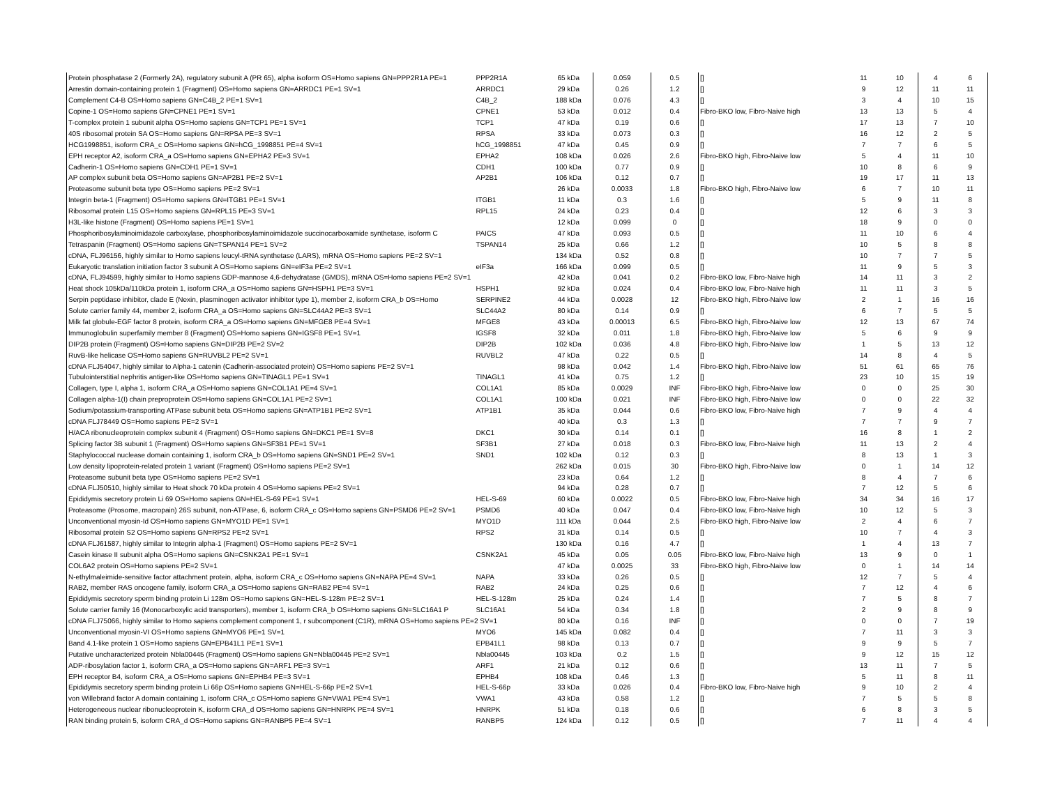| Protein phosphatase 2 (Formerly 2A), regulatory subunit A (PR 65), alpha isoform OS=Homo sapiens GN=PPP2R1A PE=1 | PPP2R1A | 65 kDa | 0.059 | 0.5 | [] | 11 | 10 | 4 | 6 |
| Arrestin domain-containing protein 1 (Fragment) OS=Homo sapiens GN=ARRDC1 PE=1 SV=1 | ARRDC1 | 29 kDa | 0.26 | 1.2 | [] | 9 | 12 | 11 | 11 |
| Complement C4-B OS=Homo sapiens GN=C4B_2 PE=1 SV=1 | C4B_2 | 188 kDa | 0.076 | 4.3 | [] | 3 | 4 | 10 | 15 |
| Copine-1 OS=Homo sapiens GN=CPNE1 PE=1 SV=1 | CPNE1 | 53 kDa | 0.012 | 0.4 | Fibro-BKO low, Fibro-Naive high | 13 | 13 | 5 | 4 |
| T-complex protein 1 subunit alpha OS=Homo sapiens GN=TCP1 PE=1 SV=1 | TCP1 | 47 kDa | 0.19 | 0.6 | [] | 17 | 13 | 7 | 10 |
| 40S ribosomal protein SA OS=Homo sapiens GN=RPSA PE=3 SV=1 | RPSA | 33 kDa | 0.073 | 0.3 | [] | 16 | 12 | 2 | 5 |
| HCG1998851, isoform CRA_c OS=Homo sapiens GN=hCG_1998851 PE=4 SV=1 | hCG_1998851 | 47 kDa | 0.45 | 0.9 | [] | 7 | 7 | 6 | 5 |
| EPH receptor A2, isoform CRA_a OS=Homo sapiens GN=EPHA2 PE=3 SV=1 | EPHA2 | 108 kDa | 0.026 | 2.6 | Fibro-BKO high, Fibro-Naive low | 5 | 4 | 11 | 10 |
| Cadherin-1 OS=Homo sapiens GN=CDH1 PE=1 SV=1 | CDH1 | 100 kDa | 0.77 | 0.9 | [] | 10 | 8 | 6 | 9 |
| AP complex subunit beta OS=Homo sapiens GN=AP2B1 PE=2 SV=1 | AP2B1 | 106 kDa | 0.12 | 0.7 | [] | 19 | 17 | 11 | 13 |
| Proteasome subunit beta type OS=Homo sapiens PE=2 SV=1 | | 26 kDa | 0.0033 | 1.8 | Fibro-BKO high, Fibro-Naive low | 6 | 7 | 10 | 11 |
| Integrin beta-1 (Fragment) OS=Homo sapiens GN=ITGB1 PE=1 SV=1 | ITGB1 | 11 kDa | 0.3 | 1.6 | [] | 5 | 9 | 11 | 8 |
| Ribosomal protein L15 OS=Homo sapiens GN=RPL15 PE=3 SV=1 | RPL15 | 24 kDa | 0.23 | 0.4 | [] | 12 | 6 | 3 | 3 |
| H3L-like histone (Fragment) OS=Homo sapiens PE=1 SV=1 | | 12 kDa | 0.099 | 0 | [] | 18 | 9 | 0 | 0 |
| Phosphoribosylaminoimidazole carboxylase, phosphoribosylaminoimidazole succinocarboxamide synthetase, isoform C | PAICS | 47 kDa | 0.093 | 0.5 | [] | 11 | 10 | 6 | 4 |
| Tetraspanin (Fragment) OS=Homo sapiens GN=TSPAN14 PE=1 SV=2 | TSPAN14 | 25 kDa | 0.66 | 1.2 | [] | 10 | 5 | 8 | 8 |
| cDNA, FLJ96156, highly similar to Homo sapiens leucyl-tRNA synthetase (LARS), mRNA OS=Homo sapiens PE=2 SV=1 | | 134 kDa | 0.52 | 0.8 | [] | 10 | 7 | 7 | 5 |
| Eukaryotic translation initiation factor 3 subunit A OS=Homo sapiens GN=eIF3a PE=2 SV=1 | eIF3a | 166 kDa | 0.099 | 0.5 | [] | 11 | 9 | 5 | 3 |
| cDNA, FLJ94599, highly similar to Homo sapiens GDP-mannose 4,6-dehydratase (GMDS), mRNA OS=Homo sapiens PE=2 SV=1 | | 42 kDa | 0.041 | 0.2 | Fibro-BKO low, Fibro-Naive high | 14 | 11 | 3 | 2 |
| Heat shock 105kDa/110kDa protein 1, isoform CRA_a OS=Homo sapiens GN=HSPH1 PE=3 SV=1 | HSPH1 | 92 kDa | 0.024 | 0.4 | Fibro-BKO low, Fibro-Naive high | 11 | 11 | 3 | 5 |
| Serpin peptidase inhibitor, clade E (Nexin, plasminogen activator inhibitor type 1), member 2, isoform CRA_b OS=Homo | SERPINE2 | 44 kDa | 0.0028 | 12 | Fibro-BKO high, Fibro-Naive low | 2 | 1 | 16 | 16 |
| Solute carrier family 44, member 2, isoform CRA_a OS=Homo sapiens GN=SLC44A2 PE=3 SV=1 | SLC44A2 | 80 kDa | 0.14 | 0.9 | [] | 6 | 7 | 5 | 5 |
| Milk fat globule-EGF factor 8 protein, isoform CRA_a OS=Homo sapiens GN=MFGE8 PE=4 SV=1 | MFGE8 | 43 kDa | 0.00013 | 6.5 | Fibro-BKO high, Fibro-Naive low | 12 | 13 | 67 | 74 |
| Immunoglobulin superfamily member 8 (Fragment) OS=Homo sapiens GN=IGSF8 PE=1 SV=1 | IGSF8 | 32 kDa | 0.011 | 1.8 | Fibro-BKO high, Fibro-Naive low | 5 | 6 | 9 | 9 |
| DIP2B protein (Fragment) OS=Homo sapiens GN=DIP2B PE=2 SV=2 | DIP2B | 102 kDa | 0.036 | 4.8 | Fibro-BKO high, Fibro-Naive low | 1 | 5 | 13 | 12 |
| RuvB-like helicase OS=Homo sapiens GN=RUVBL2 PE=2 SV=1 | RUVBL2 | 47 kDa | 0.22 | 0.5 | [] | 14 | 8 | 4 | 5 |
| cDNA FLJ54047, highly similar to Alpha-1 catenin (Cadherin-associated protein) OS=Homo sapiens PE=2 SV=1 | | 98 kDa | 0.042 | 1.4 | Fibro-BKO high, Fibro-Naive low | 51 | 61 | 65 | 76 |
| Tubulointerstitial nephritis antigen-like OS=Homo sapiens GN=TINAGL1 PE=1 SV=1 | TINAGL1 | 41 kDa | 0.75 | 1.2 | [] | 23 | 10 | 15 | 19 |
| Collagen, type I, alpha 1, isoform CRA_a OS=Homo sapiens GN=COL1A1 PE=4 SV=1 | COL1A1 | 85 kDa | 0.0029 | INF | Fibro-BKO high, Fibro-Naive low | 0 | 0 | 25 | 30 |
| Collagen alpha-1(I) chain preproprotein OS=Homo sapiens GN=COL1A1 PE=2 SV=1 | COL1A1 | 100 kDa | 0.021 | INF | Fibro-BKO high, Fibro-Naive low | 0 | 0 | 22 | 32 |
| Sodium/potassium-transporting ATPase subunit beta OS=Homo sapiens GN=ATP1B1 PE=2 SV=1 | ATP1B1 | 35 kDa | 0.044 | 0.6 | Fibro-BKO low, Fibro-Naive high | 7 | 9 | 4 | 4 |
| cDNA FLJ78449 OS=Homo sapiens PE=2 SV=1 | | 40 kDa | 0.3 | 1.3 | [] | 7 | 7 | 9 | 7 |
| H/ACA ribonucleoprotein complex subunit 4 (Fragment) OS=Homo sapiens GN=DKC1 PE=1 SV=8 | DKC1 | 30 kDa | 0.14 | 0.1 | [] | 16 | 8 | 1 | 2 |
| Splicing factor 3B subunit 1 (Fragment) OS=Homo sapiens GN=SF3B1 PE=1 SV=1 | SF3B1 | 27 kDa | 0.018 | 0.3 | Fibro-BKO low, Fibro-Naive high | 11 | 13 | 2 | 4 |
| Staphylococcal nuclease domain containing 1, isoform CRA_b OS=Homo sapiens GN=SND1 PE=2 SV=1 | SND1 | 102 kDa | 0.12 | 0.3 | [] | 8 | 13 | 1 | 3 |
| Low density lipoprotein-related protein 1 variant (Fragment) OS=Homo sapiens PE=2 SV=1 | | 262 kDa | 0.015 | 30 | Fibro-BKO high, Fibro-Naive low | 0 | 1 | 14 | 12 |
| Proteasome subunit beta type OS=Homo sapiens PE=2 SV=1 | | 23 kDa | 0.64 | 1.2 | [] | 8 | 4 | 7 | 6 |
| cDNA FLJ50510, highly similar to Heat shock 70 kDa protein 4 OS=Homo sapiens PE=2 SV=1 | | 94 kDa | 0.28 | 0.7 | [] | 7 | 12 | 5 | 6 |
| Epididymis secretory protein Li 69 OS=Homo sapiens GN=HEL-S-69 PE=1 SV=1 | HEL-S-69 | 60 kDa | 0.0022 | 0.5 | Fibro-BKO low, Fibro-Naive high | 34 | 34 | 16 | 17 |
| Proteasome (Prosome, macropain) 26S subunit, non-ATPase, 6, isoform CRA_c OS=Homo sapiens GN=PSMD6 PE=2 SV=1 | PSMD6 | 40 kDa | 0.047 | 0.4 | Fibro-BKO low, Fibro-Naive high | 10 | 12 | 5 | 3 |
| Unconventional myosin-Id OS=Homo sapiens GN=MYO1D PE=1 SV=1 | MYO1D | 111 kDa | 0.044 | 2.5 | Fibro-BKO high, Fibro-Naive low | 2 | 4 | 6 | 7 |
| Ribosomal protein S2 OS=Homo sapiens GN=RPS2 PE=2 SV=1 | RPS2 | 31 kDa | 0.14 | 0.5 | [] | 10 | 7 | 4 | 3 |
| cDNA FLJ61587, highly similar to Integrin alpha-1 (Fragment) OS=Homo sapiens PE=2 SV=1 | | 130 kDa | 0.16 | 4.7 | [] | 1 | 4 | 13 | 7 |
| Casein kinase II subunit alpha OS=Homo sapiens GN=CSNK2A1 PE=1 SV=1 | CSNK2A1 | 45 kDa | 0.05 | 0.05 | Fibro-BKO low, Fibro-Naive high | 13 | 9 | 0 | 1 |
| COL6A2 protein OS=Homo sapiens PE=2 SV=1 | | 47 kDa | 0.0025 | 33 | Fibro-BKO high, Fibro-Naive low | 0 | 1 | 14 | 14 |
| N-ethylmaleimide-sensitive factor attachment protein, alpha, isoform CRA_c OS=Homo sapiens GN=NAPA PE=4 SV=1 | NAPA | 33 kDa | 0.26 | 0.5 | [] | 12 | 7 | 5 | 4 |
| RAB2, member RAS oncogene family, isoform CRA_a OS=Homo sapiens GN=RAB2 PE=4 SV=1 | RAB2 | 24 kDa | 0.25 | 0.6 | [] | 7 | 12 | 4 | 6 |
| Epididymis secretory sperm binding protein Li 128m OS=Homo sapiens GN=HEL-S-128m PE=2 SV=1 | HEL-S-128m | 25 kDa | 0.24 | 1.4 | [] | 7 | 5 | 8 | 7 |
| Solute carrier family 16 (Monocarboxylic acid transporters), member 1, isoform CRA_b OS=Homo sapiens GN=SLC16A1 P | SLC16A1 | 54 kDa | 0.34 | 1.8 | [] | 2 | 9 | 8 | 9 |
| cDNA FLJ75066, highly similar to Homo sapiens complement component 1, r subcomponent (C1R), mRNA OS=Homo sapiens PE=2 SV=1 | | 80 kDa | 0.16 | INF | [] | 0 | 0 | 7 | 19 |
| Unconventional myosin-VI OS=Homo sapiens GN=MYO6 PE=1 SV=1 | MYO6 | 145 kDa | 0.082 | 0.4 | [] | 7 | 11 | 3 | 3 |
| Band 4.1-like protein 1 OS=Homo sapiens GN=EPB41L1 PE=1 SV=1 | EPB41L1 | 98 kDa | 0.13 | 0.7 | [] | 9 | 9 | 5 | 7 |
| Putative uncharacterized protein Nbla00445 (Fragment) OS=Homo sapiens GN=Nbla00445 PE=2 SV=1 | Nbla00445 | 103 kDa | 0.2 | 1.5 | [] | 9 | 12 | 15 | 12 |
| ADP-ribosylation factor 1, isoform CRA_a OS=Homo sapiens GN=ARF1 PE=3 SV=1 | ARF1 | 21 kDa | 0.12 | 0.6 | [] | 13 | 11 | 7 | 5 |
| EPH receptor B4, isoform CRA_a OS=Homo sapiens GN=EPHB4 PE=3 SV=1 | EPHB4 | 108 kDa | 0.46 | 1.3 | [] | 5 | 11 | 8 | 11 |
| Epididymis secretory sperm binding protein Li 66p OS=Homo sapiens GN=HEL-S-66p PE=2 SV=1 | HEL-S-66p | 33 kDa | 0.026 | 0.4 | Fibro-BKO low, Fibro-Naive high | 9 | 10 | 2 | 4 |
| von Willebrand factor A domain containing 1, isoform CRA_c OS=Homo sapiens GN=VWA1 PE=4 SV=1 | VWA1 | 43 kDa | 0.58 | 1.2 | [] | 7 | 5 | 5 | 8 |
| Heterogeneous nuclear ribonucleoprotein K, isoform CRA_d OS=Homo sapiens GN=HNRPK PE=4 SV=1 | HNRPK | 51 kDa | 0.18 | 0.6 | [] | 6 | 8 | 3 | 5 |
| RAN binding protein 5, isoform CRA_d OS=Homo sapiens GN=RANBP5 PE=4 SV=1 | RANBP5 | 124 kDa | 0.12 | 0.5 | [] | 7 | 11 | 4 | 4 |